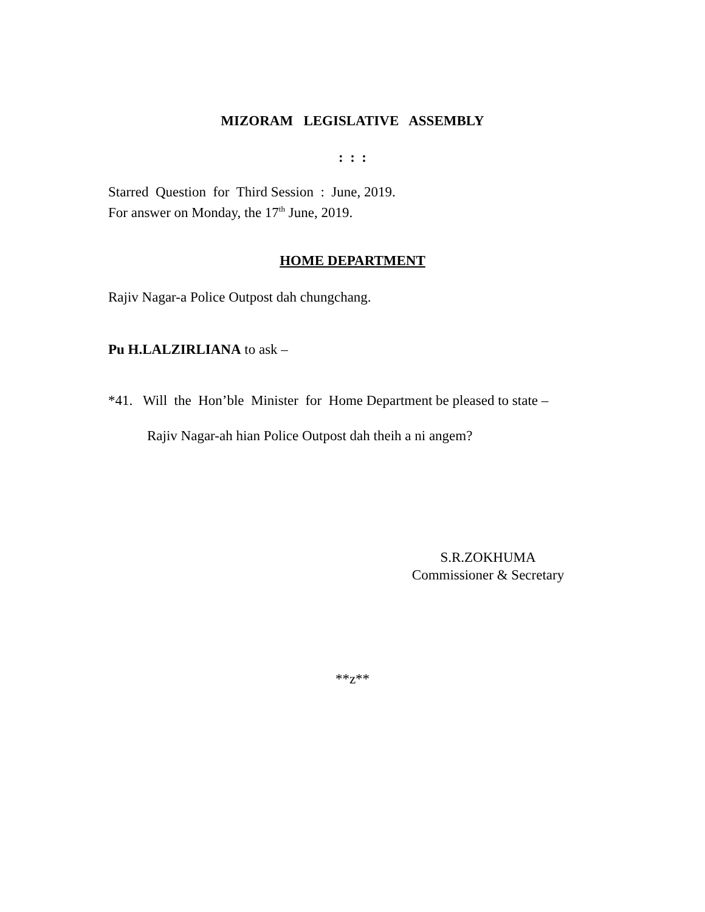MIZORAM LEGISLATIVE ASSEMBLY
: : :
Starred Question for Third Session : June, 2019.
For answer on Monday, the 17<sup>th</sup> June, 2019.
HOME DEPARTMENT
Rajiv Nagar-a Police Outpost dah chungchang.
Pu H.LALZIRLIANA to ask –
*41. Will the Hon’ble Minister for Home Department be pleased to state –
Rajiv Nagar-ah hian Police Outpost dah theih a ni angem?
S.R.ZOKHUMA
Commissioner & Secretary
**z**